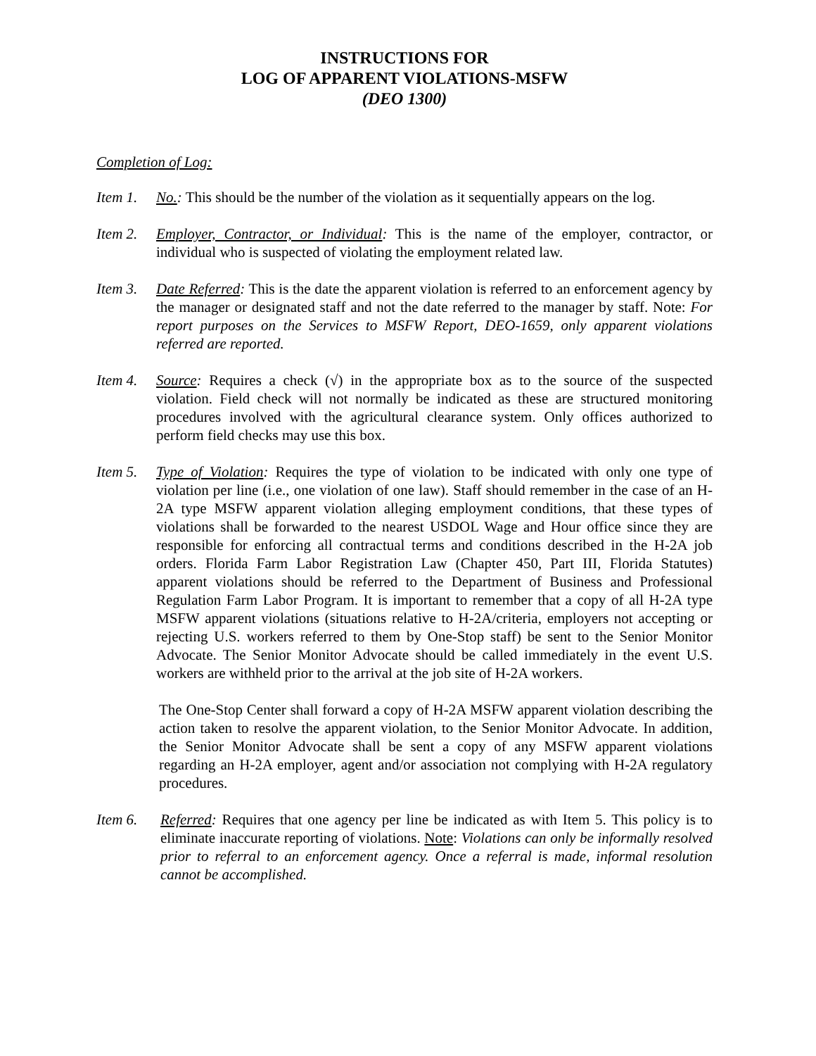INSTRUCTIONS FOR
LOG OF APPARENT VIOLATIONS-MSFW
(DEO 1300)
Completion of Log:
Item 1.
No.: This should be the number of the violation as it sequentially appears on the log.
Item 2.
Employer, Contractor, or Individual: This is the name of the employer, contractor, or individual who is suspected of violating the employment related law.
Item 3.
Date Referred: This is the date the apparent violation is referred to an enforcement agency by the manager or designated staff and not the date referred to the manager by staff. Note: For report purposes on the Services to MSFW Report, DEO-1659, only apparent violations referred are reported.
Item 4.
Source: Requires a check (√) in the appropriate box as to the source of the suspected violation. Field check will not normally be indicated as these are structured monitoring procedures involved with the agricultural clearance system. Only offices authorized to perform field checks may use this box.
Item 5.
Type of Violation: Requires the type of violation to be indicated with only one type of violation per line (i.e., one violation of one law). Staff should remember in the case of an H-2A type MSFW apparent violation alleging employment conditions, that these types of violations shall be forwarded to the nearest USDOL Wage and Hour office since they are responsible for enforcing all contractual terms and conditions described in the H-2A job orders. Florida Farm Labor Registration Law (Chapter 450, Part III, Florida Statutes) apparent violations should be referred to the Department of Business and Professional Regulation Farm Labor Program. It is important to remember that a copy of all H-2A type MSFW apparent violations (situations relative to H-2A/criteria, employers not accepting or rejecting U.S. workers referred to them by One-Stop staff) be sent to the Senior Monitor Advocate. The Senior Monitor Advocate should be called immediately in the event U.S. workers are withheld prior to the arrival at the job site of H-2A workers.
The One-Stop Center shall forward a copy of H-2A MSFW apparent violation describing the action taken to resolve the apparent violation, to the Senior Monitor Advocate. In addition, the Senior Monitor Advocate shall be sent a copy of any MSFW apparent violations regarding an H-2A employer, agent and/or association not complying with H-2A regulatory procedures.
Item 6. Referred: Requires that one agency per line be indicated as with Item 5. This policy is to eliminate inaccurate reporting of violations. Note: Violations can only be informally resolved prior to referral to an enforcement agency. Once a referral is made, informal resolution cannot be accomplished.